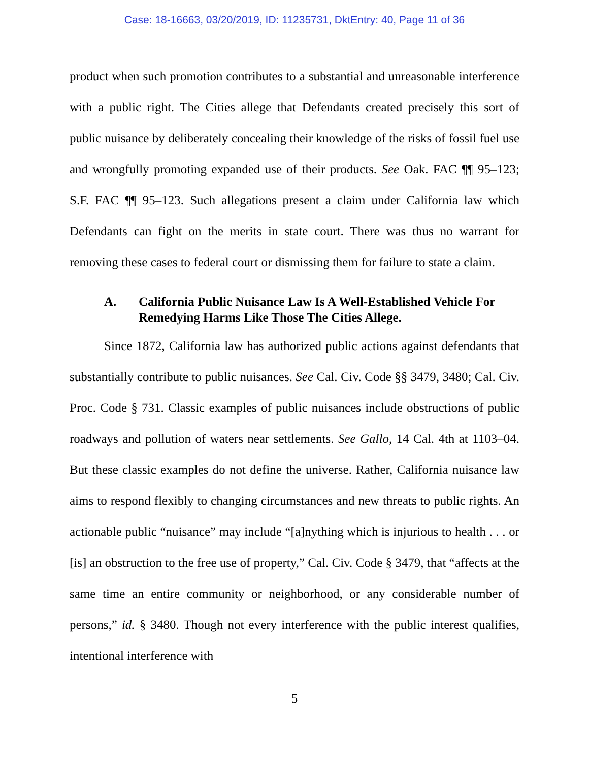Case: 18-16663, 03/20/2019, ID: 11235731, DktEntry: 40, Page 11 of 36
product when such promotion contributes to a substantial and unreasonable interference with a public right. The Cities allege that Defendants created precisely this sort of public nuisance by deliberately concealing their knowledge of the risks of fossil fuel use and wrongfully promoting expanded use of their products. See Oak. FAC ¶¶ 95–123; S.F. FAC ¶¶ 95–123. Such allegations present a claim under California law which Defendants can fight on the merits in state court. There was thus no warrant for removing these cases to federal court or dismissing them for failure to state a claim.
A. California Public Nuisance Law Is A Well-Established Vehicle For Remedying Harms Like Those The Cities Allege.
Since 1872, California law has authorized public actions against defendants that substantially contribute to public nuisances. See Cal. Civ. Code §§ 3479, 3480; Cal. Civ. Proc. Code § 731. Classic examples of public nuisances include obstructions of public roadways and pollution of waters near settlements. See Gallo, 14 Cal. 4th at 1103–04. But these classic examples do not define the universe. Rather, California nuisance law aims to respond flexibly to changing circumstances and new threats to public rights. An actionable public “nuisance” may include “[a]nything which is injurious to health . . . or [is] an obstruction to the free use of property,” Cal. Civ. Code § 3479, that “affects at the same time an entire community or neighborhood, or any considerable number of persons,” id. § 3480. Though not every interference with the public interest qualifies, intentional interference with
5